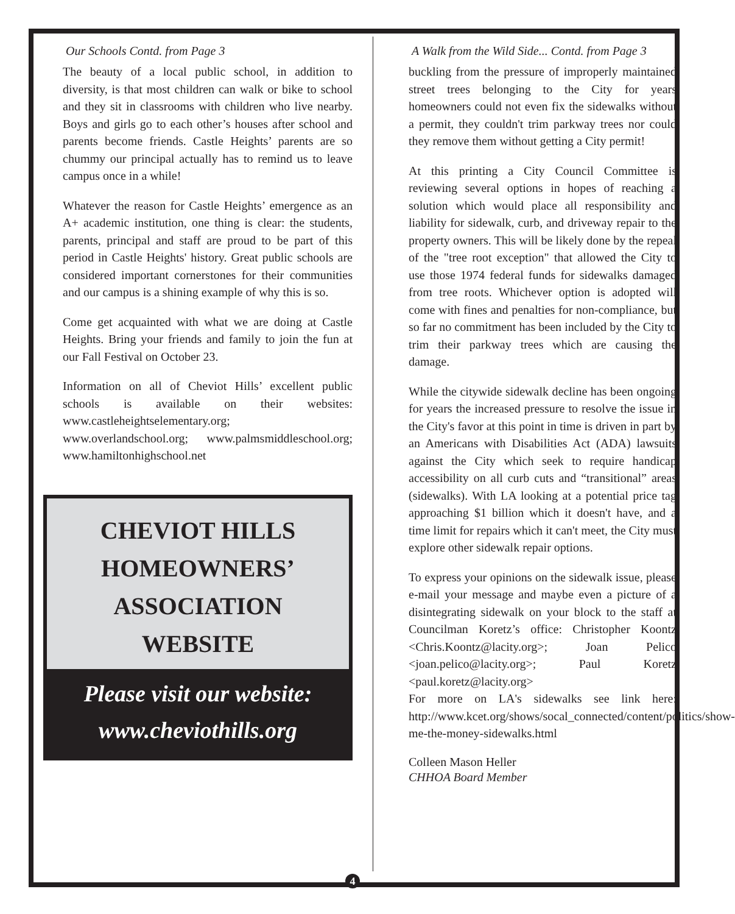Our Schools Contd. from Page 3
The beauty of a local public school, in addition to diversity, is that most children can walk or bike to school and they sit in classrooms with children who live nearby. Boys and girls go to each other’s houses after school and parents become friends. Castle Heights’ parents are so chummy our principal actually has to remind us to leave campus once in a while!
Whatever the reason for Castle Heights’ emergence as an A+ academic institution, one thing is clear: the students, parents, principal and staff are proud to be part of this period in Castle Heights' history. Great public schools are considered important cornerstones for their communities and our campus is a shining example of why this is so.
Come get acquainted with what we are doing at Castle Heights. Bring your friends and family to join the fun at our Fall Festival on October 23.
Information on all of Cheviot Hills’ excellent public schools is available on their websites: www.castleheightselementary.org; www.overlandschool.org; www.palmsmiddleschool.org; www.hamiltonhighschool.net
CHEVIOT HILLS
HOMEOWNERS’
ASSOCIATION
WEBSITE
Please visit our website:
www.cheviothills.org
A Walk from the Wild Side... Contd. from Page 3
buckling from the pressure of improperly maintained street trees belonging to the City for years homeowners could not even fix the sidewalks without a permit, they couldn't trim parkway trees nor could they remove them without getting a City permit!
At this printing a City Council Committee is reviewing several options in hopes of reaching a solution which would place all responsibility and liability for sidewalk, curb, and driveway repair to the property owners. This will be likely done by the repeal of the "tree root exception" that allowed the City to use those 1974 federal funds for sidewalks damaged from tree roots. Whichever option is adopted will come with fines and penalties for non-compliance, but so far no commitment has been included by the City to trim their parkway trees which are causing the damage.
While the citywide sidewalk decline has been ongoing for years the increased pressure to resolve the issue in the City's favor at this point in time is driven in part by an Americans with Disabilities Act (ADA) lawsuits against the City which seek to require handicap accessibility on all curb cuts and “transitional” areas (sidewalks). With LA looking at a potential price tag approaching $1 billion which it doesn't have, and a time limit for repairs which it can't meet, the City must explore other sidewalk repair options.
To express your opinions on the sidewalk issue, please e-mail your message and maybe even a picture of a disintegrating sidewalk on your block to the staff at Councilman Koretz’s office: Christopher Koontz <Chris.Koontz@lacity.org>; Joan Pelico <joan.pelico@lacity.org>; Paul Koretz <paul.koretz@lacity.org>
For more on LA's sidewalks see link here: http://www.kcet.org/shows/socal_connected/content/politics/show-me-the-money-sidewalks.html
Colleen Mason Heller
CHHOA Board Member
4